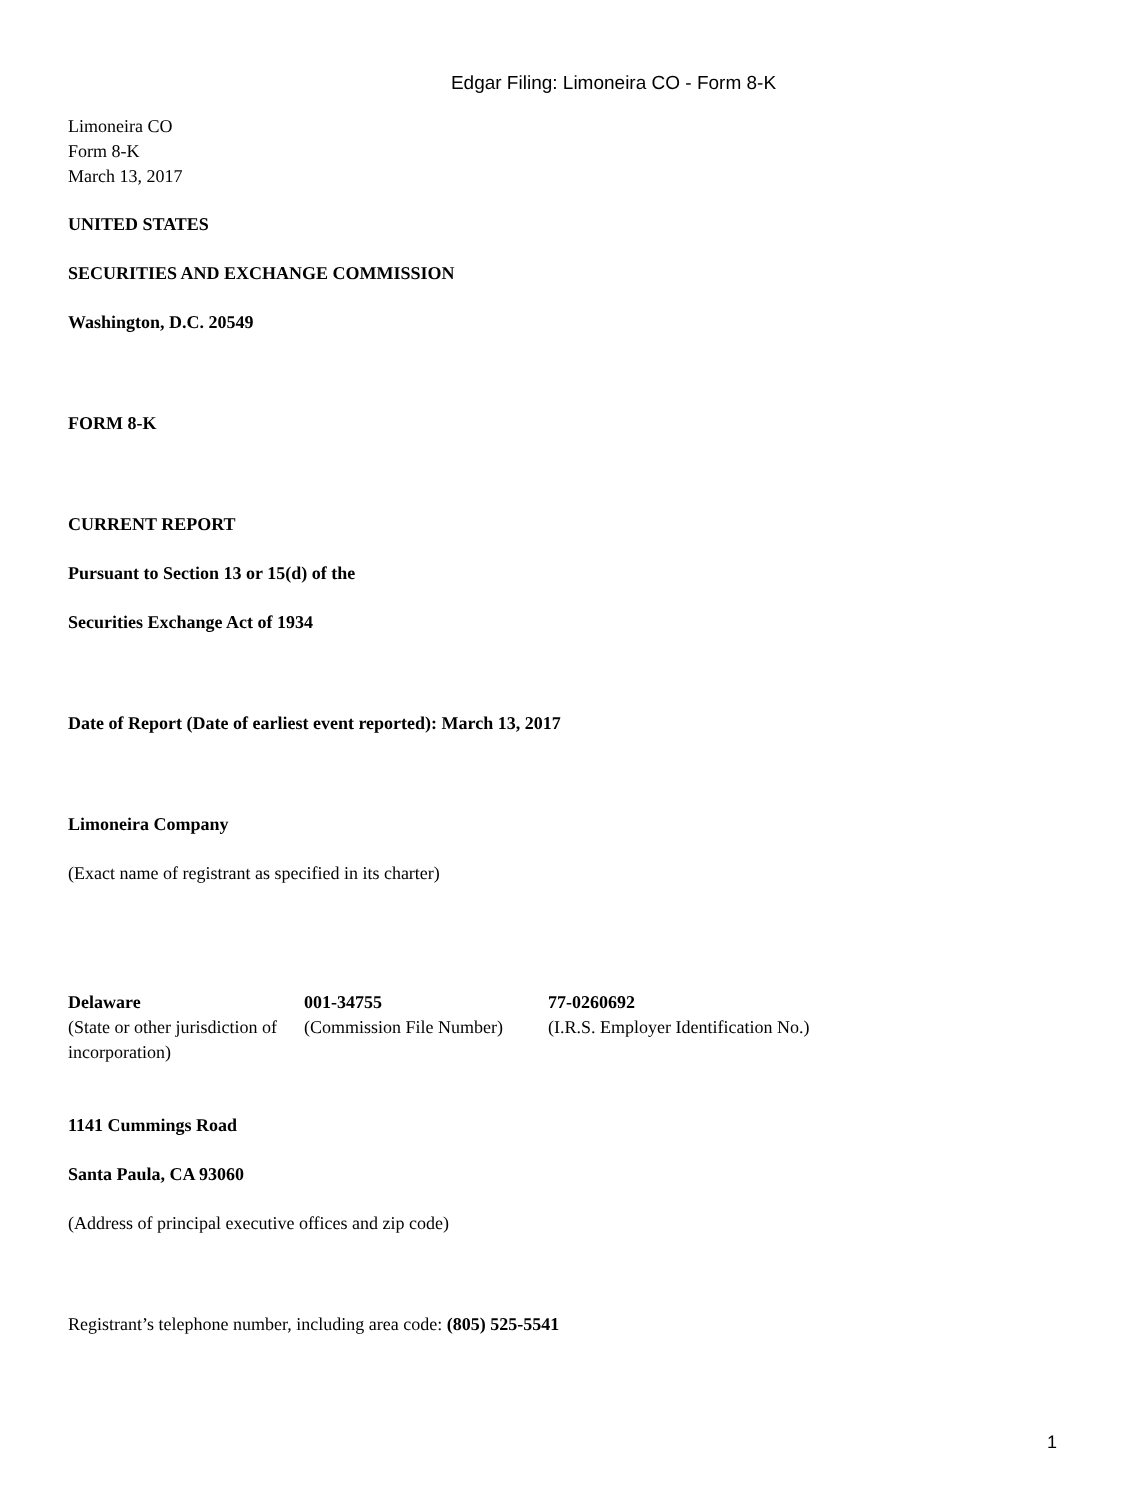Edgar Filing: Limoneira CO - Form 8-K
Limoneira CO
Form 8-K
March 13, 2017
UNITED STATES
SECURITIES AND EXCHANGE COMMISSION
Washington, D.C. 20549
FORM 8-K
CURRENT REPORT
Pursuant to Section 13 or 15(d) of the
Securities Exchange Act of 1934
Date of Report (Date of earliest event reported): March 13, 2017
Limoneira Company
(Exact name of registrant as specified in its charter)
| Delaware | 001-34755 | 77-0260692 |
| (State or other jurisdiction of incorporation) | (Commission File Number) | (I.R.S. Employer Identification No.) |
1141 Cummings Road
Santa Paula, CA 93060
(Address of principal executive offices and zip code)
Registrant’s telephone number, including area code: (805) 525-5541
1